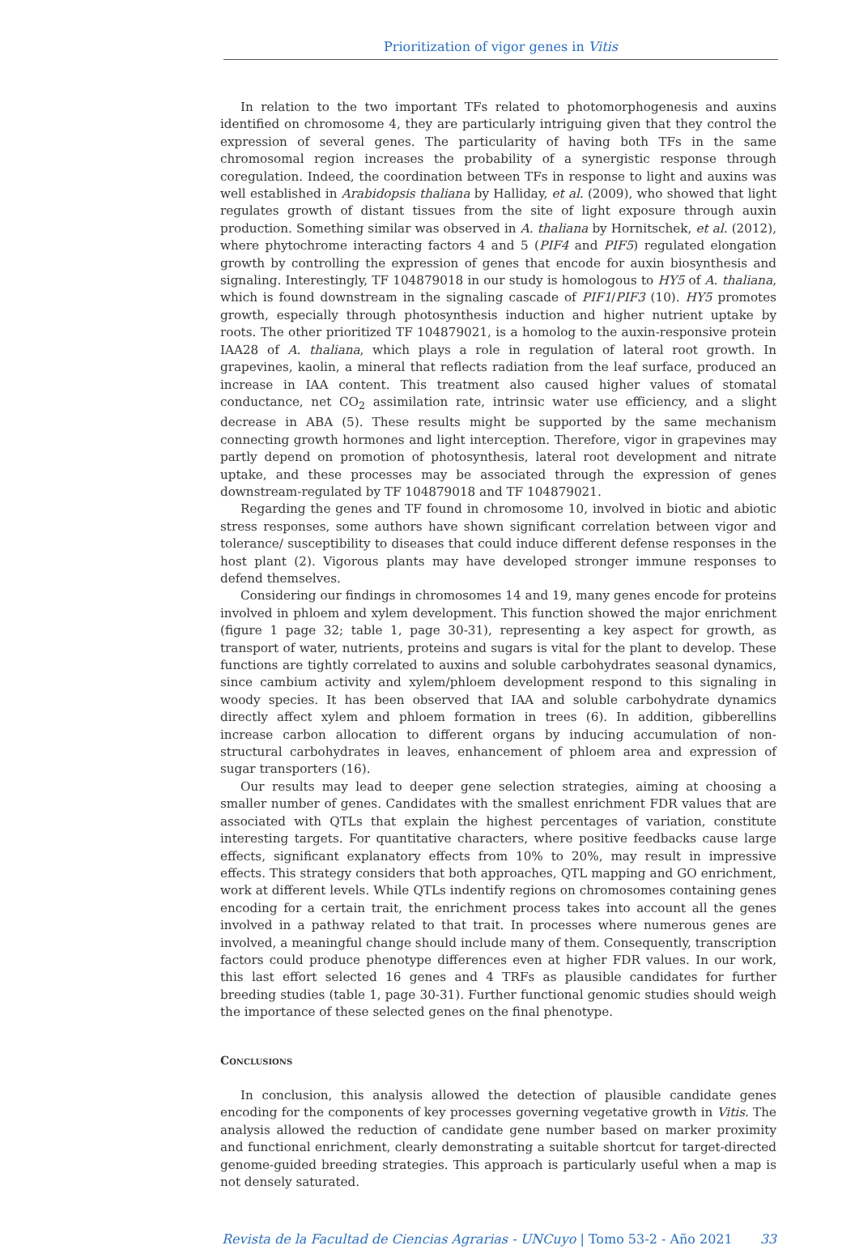Prioritization of vigor genes in Vitis
In relation to the two important TFs related to photomorphogenesis and auxins identified on chromosome 4, they are particularly intriguing given that they control the expression of several genes. The particularity of having both TFs in the same chromosomal region increases the probability of a synergistic response through coregulation. Indeed, the coordination between TFs in response to light and auxins was well established in Arabidopsis thaliana by Halliday, et al. (2009), who showed that light regulates growth of distant tissues from the site of light exposure through auxin production. Something similar was observed in A. thaliana by Hornitschek, et al. (2012), where phytochrome interacting factors 4 and 5 (PIF4 and PIF5) regulated elongation growth by controlling the expression of genes that encode for auxin biosynthesis and signaling. Interestingly, TF 104879018 in our study is homologous to HY5 of A. thaliana, which is found downstream in the signaling cascade of PIF1/PIF3 (10). HY5 promotes growth, especially through photosynthesis induction and higher nutrient uptake by roots. The other prioritized TF 104879021, is a homolog to the auxin-responsive protein IAA28 of A. thaliana, which plays a role in regulation of lateral root growth. In grapevines, kaolin, a mineral that reflects radiation from the leaf surface, produced an increase in IAA content. This treatment also caused higher values of stomatal conductance, net CO<sub>2</sub> assimilation rate, intrinsic water use efficiency, and a slight decrease in ABA (5). These results might be supported by the same mechanism connecting growth hormones and light interception. Therefore, vigor in grapevines may partly depend on promotion of photosynthesis, lateral root development and nitrate uptake, and these processes may be associated through the expression of genes downstream-regulated by TF 104879018 and TF 104879021.
Regarding the genes and TF found in chromosome 10, involved in biotic and abiotic stress responses, some authors have shown significant correlation between vigor and tolerance/ susceptibility to diseases that could induce different defense responses in the host plant (2). Vigorous plants may have developed stronger immune responses to defend themselves.
Considering our findings in chromosomes 14 and 19, many genes encode for proteins involved in phloem and xylem development. This function showed the major enrichment (figure 1 page 32; table 1, page 30-31), representing a key aspect for growth, as transport of water, nutrients, proteins and sugars is vital for the plant to develop. These functions are tightly correlated to auxins and soluble carbohydrates seasonal dynamics, since cambium activity and xylem/phloem development respond to this signaling in woody species. It has been observed that IAA and soluble carbohydrate dynamics directly affect xylem and phloem formation in trees (6). In addition, gibberellins increase carbon allocation to different organs by inducing accumulation of non-structural carbohydrates in leaves, enhancement of phloem area and expression of sugar transporters (16).
Our results may lead to deeper gene selection strategies, aiming at choosing a smaller number of genes. Candidates with the smallest enrichment FDR values that are associated with QTLs that explain the highest percentages of variation, constitute interesting targets. For quantitative characters, where positive feedbacks cause large effects, significant explanatory effects from 10% to 20%, may result in impressive effects. This strategy considers that both approaches, QTL mapping and GO enrichment, work at different levels. While QTLs indentify regions on chromosomes containing genes encoding for a certain trait, the enrichment process takes into account all the genes involved in a pathway related to that trait. In processes where numerous genes are involved, a meaningful change should include many of them. Consequently, transcription factors could produce phenotype differences even at higher FDR values. In our work, this last effort selected 16 genes and 4 TRFs as plausible candidates for further breeding studies (table 1, page 30-31). Further functional genomic studies should weigh the importance of these selected genes on the final phenotype.
Conclusions
In conclusion, this analysis allowed the detection of plausible candidate genes encoding for the components of key processes governing vegetative growth in Vitis. The analysis allowed the reduction of candidate gene number based on marker proximity and functional enrichment, clearly demonstrating a suitable shortcut for target-directed genome-guided breeding strategies. This approach is particularly useful when a map is not densely saturated.
Revista de la Facultad de Ciencias Agrarias - UNCuyo | Tomo 53-2 - Año 2021 33